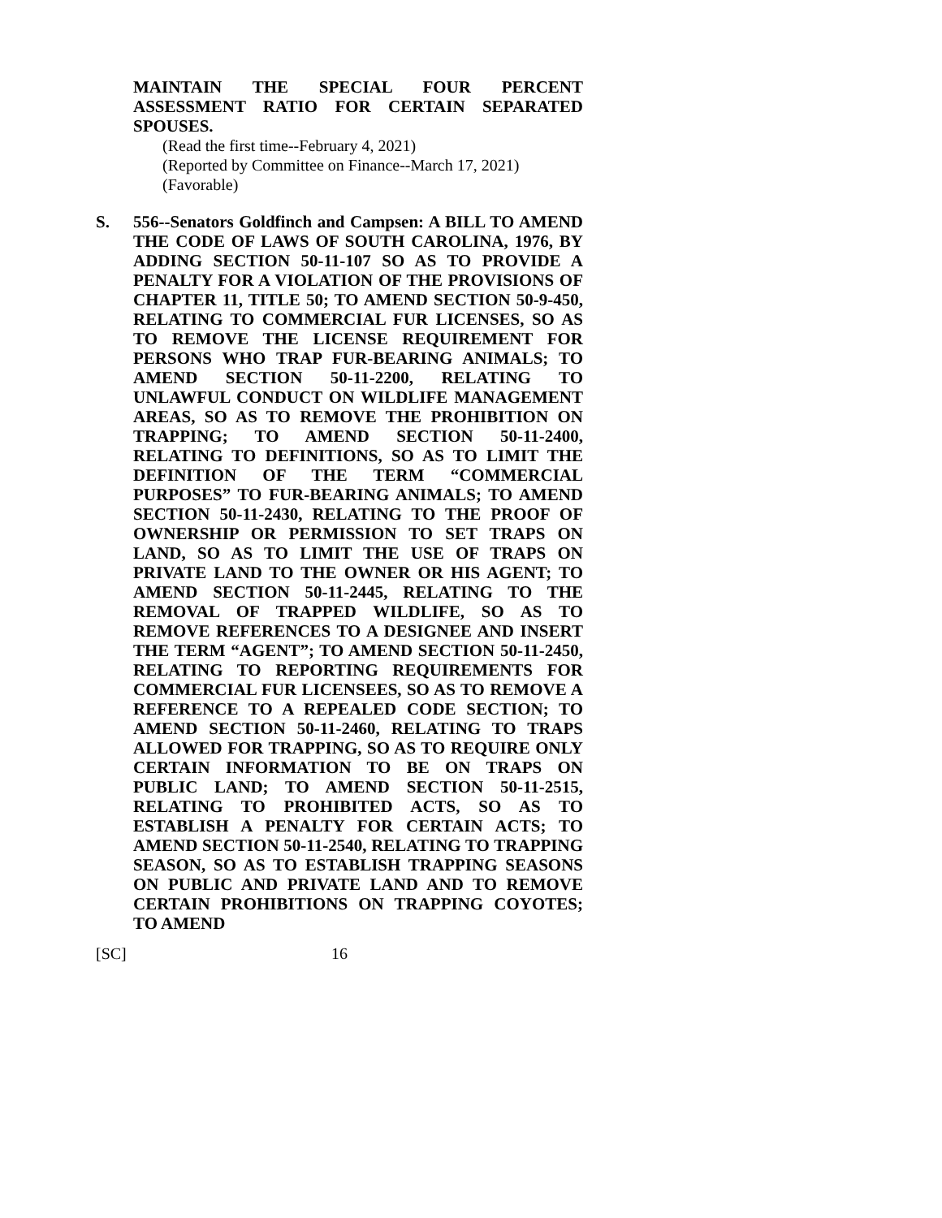MAINTAIN THE SPECIAL FOUR PERCENT ASSESSMENT RATIO FOR CERTAIN SEPARATED SPOUSES.
(Read the first time--February 4, 2021)
(Reported by Committee on Finance--March 17, 2021)
(Favorable)
S.
556--Senators Goldfinch and Campsen: A BILL TO AMEND THE CODE OF LAWS OF SOUTH CAROLINA, 1976, BY ADDING SECTION 50-11-107 SO AS TO PROVIDE A PENALTY FOR A VIOLATION OF THE PROVISIONS OF CHAPTER 11, TITLE 50; TO AMEND SECTION 50-9-450, RELATING TO COMMERCIAL FUR LICENSES, SO AS TO REMOVE THE LICENSE REQUIREMENT FOR PERSONS WHO TRAP FUR-BEARING ANIMALS; TO AMEND SECTION 50-11-2200, RELATING TO UNLAWFUL CONDUCT ON WILDLIFE MANAGEMENT AREAS, SO AS TO REMOVE THE PROHIBITION ON TRAPPING; TO AMEND SECTION 50-11-2400, RELATING TO DEFINITIONS, SO AS TO LIMIT THE DEFINITION OF THE TERM “COMMERCIAL PURPOSES” TO FUR-BEARING ANIMALS; TO AMEND SECTION 50-11-2430, RELATING TO THE PROOF OF OWNERSHIP OR PERMISSION TO SET TRAPS ON LAND, SO AS TO LIMIT THE USE OF TRAPS ON PRIVATE LAND TO THE OWNER OR HIS AGENT; TO AMEND SECTION 50-11-2445, RELATING TO THE REMOVAL OF TRAPPED WILDLIFE, SO AS TO REMOVE REFERENCES TO A DESIGNEE AND INSERT THE TERM “AGENT”; TO AMEND SECTION 50-11-2450, RELATING TO REPORTING REQUIREMENTS FOR COMMERCIAL FUR LICENSEES, SO AS TO REMOVE A REFERENCE TO A REPEALED CODE SECTION; TO AMEND SECTION 50-11-2460, RELATING TO TRAPS ALLOWED FOR TRAPPING, SO AS TO REQUIRE ONLY CERTAIN INFORMATION TO BE ON TRAPS ON PUBLIC LAND; TO AMEND SECTION 50-11-2515, RELATING TO PROHIBITED ACTS, SO AS TO ESTABLISH A PENALTY FOR CERTAIN ACTS; TO AMEND SECTION 50-11-2540, RELATING TO TRAPPING SEASON, SO AS TO ESTABLISH TRAPPING SEASONS ON PUBLIC AND PRIVATE LAND AND TO REMOVE CERTAIN PROHIBITIONS ON TRAPPING COYOTES; TO AMEND
[SC] 16